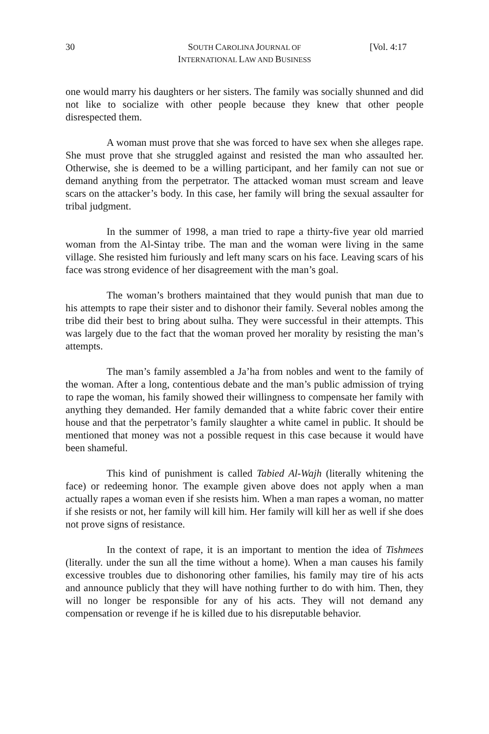30 SOUTH CAROLINA JOURNAL OF
INTERNATIONAL LAW AND BUSINESS
[Vol. 4:17
one would marry his daughters or her sisters. The family was socially shunned and did not like to socialize with other people because they knew that other people disrespected them.
A woman must prove that she was forced to have sex when she alleges rape. She must prove that she struggled against and resisted the man who assaulted her. Otherwise, she is deemed to be a willing participant, and her family can not sue or demand anything from the perpetrator. The attacked woman must scream and leave scars on the attacker’s body. In this case, her family will bring the sexual assaulter for tribal judgment.
In the summer of 1998, a man tried to rape a thirty-five year old married woman from the Al-Sintay tribe. The man and the woman were living in the same village. She resisted him furiously and left many scars on his face. Leaving scars of his face was strong evidence of her disagreement with the man’s goal.
The woman’s brothers maintained that they would punish that man due to his attempts to rape their sister and to dishonor their family. Several nobles among the tribe did their best to bring about sulha. They were successful in their attempts. This was largely due to the fact that the woman proved her morality by resisting the man’s attempts.
The man’s family assembled a Ja’ha from nobles and went to the family of the woman. After a long, contentious debate and the man’s public admission of trying to rape the woman, his family showed their willingness to compensate her family with anything they demanded. Her family demanded that a white fabric cover their entire house and that the perpetrator’s family slaughter a white camel in public. It should be mentioned that money was not a possible request in this case because it would have been shameful.
This kind of punishment is called Tabied Al-Wajh (literally whitening the face) or redeeming honor. The example given above does not apply when a man actually rapes a woman even if she resists him. When a man rapes a woman, no matter if she resists or not, her family will kill him. Her family will kill her as well if she does not prove signs of resistance.
In the context of rape, it is an important to mention the idea of Tishmees (literally. under the sun all the time without a home). When a man causes his family excessive troubles due to dishonoring other families, his family may tire of his acts and announce publicly that they will have nothing further to do with him. Then, they will no longer be responsible for any of his acts. They will not demand any compensation or revenge if he is killed due to his disreputable behavior.